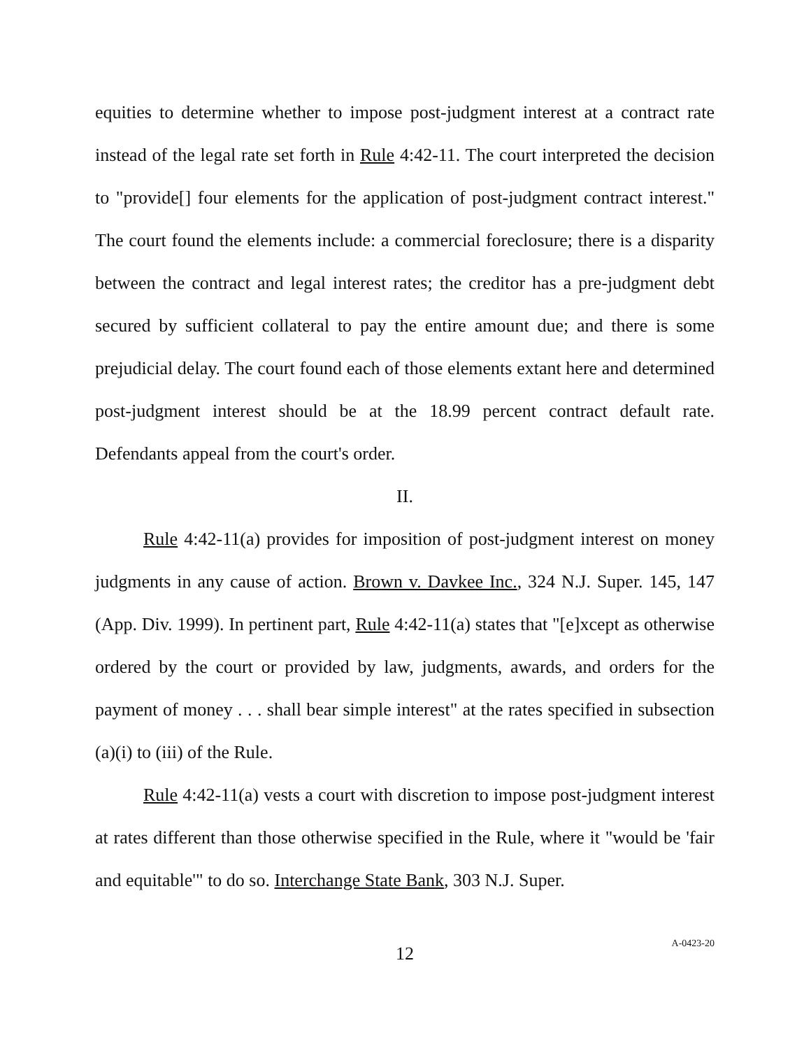equities to determine whether to impose post-judgment interest at a contract rate instead of the legal rate set forth in Rule 4:42-11. The court interpreted the decision to "provide[] four elements for the application of post-judgment contract interest." The court found the elements include: a commercial foreclosure; there is a disparity between the contract and legal interest rates; the creditor has a pre-judgment debt secured by sufficient collateral to pay the entire amount due; and there is some prejudicial delay. The court found each of those elements extant here and determined post-judgment interest should be at the 18.99 percent contract default rate. Defendants appeal from the court's order.
II.
Rule 4:42-11(a) provides for imposition of post-judgment interest on money judgments in any cause of action. Brown v. Davkee Inc., 324 N.J. Super. 145, 147 (App. Div. 1999). In pertinent part, Rule 4:42-11(a) states that "[e]xcept as otherwise ordered by the court or provided by law, judgments, awards, and orders for the payment of money . . . shall bear simple interest" at the rates specified in subsection (a)(i) to (iii) of the Rule.
Rule 4:42-11(a) vests a court with discretion to impose post-judgment interest at rates different than those otherwise specified in the Rule, where it "would be 'fair and equitable'" to do so. Interchange State Bank, 303 N.J. Super.
12 A-0423-20